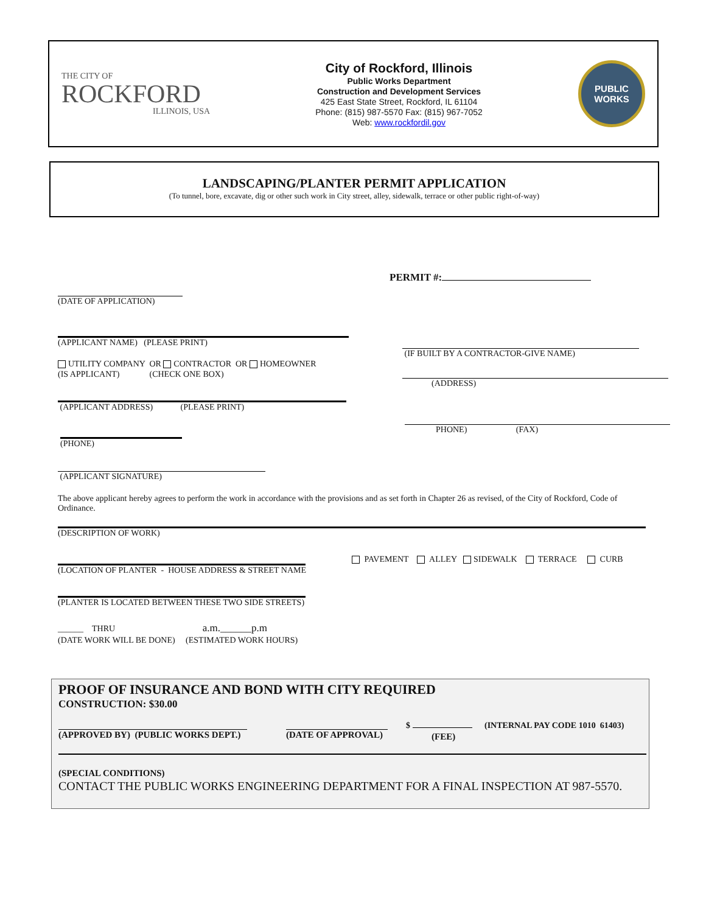THE CITY OF
ROCKFORD
ILLINOIS, USA
City of Rockford, Illinois
Public Works Department
Construction and Development Services
425 East State Street, Rockford, IL 61104
Phone: (815) 987-5570 Fax: (815) 967-7052
Web: www.rockfordil.gov
PUBLIC
WORKS
LANDSCAPING/PLANTER PERMIT APPLICATION
(To tunnel, bore, excavate, dig or other such work in City street, alley, sidewalk, terrace or other public right-of-way)
PERMIT #:
(DATE OF APPLICATION)
(APPLICANT NAME) (PLEASE PRINT)
UTILITY COMPANY OR CONTRACTOR OR HOMEOWNER
(IS APPLICANT) (CHECK ONE BOX)
(APPLICANT ADDRESS) (PLEASE PRINT)
(PHONE)
(APPLICANT SIGNATURE)
(IF BUILT BY A CONTRACTOR-GIVE NAME)
(ADDRESS)
PHONE) (FAX)
The above applicant hereby agrees to perform the work in accordance with the provisions and as set forth in Chapter 26 as revised, of the City of Rockford, Code of Ordinance.
(DESCRIPTION OF WORK)
(LOCATION OF PLANTER - HOUSE ADDRESS & STREET NAME
PAVEMENT ALLEY SIDEWALK TERRACE CURB
(PLANTER IS LOCATED BETWEEN THESE TWO SIDE STREETS)
______ THRU a.m.______p.m
(DATE WORK WILL BE DONE) (ESTIMATED WORK HOURS)
PROOF OF INSURANCE AND BOND WITH CITY REQUIRED
CONSTRUCTION: $30.00
(APPROVED BY) (PUBLIC WORKS DEPT.) (DATE OF APPROVAL)
$
(FEE)
(INTERNAL PAY CODE 1010 61403)
(SPECIAL CONDITIONS)
CONTACT THE PUBLIC WORKS ENGINEERING DEPARTMENT FOR A FINAL INSPECTION AT 987-5570.